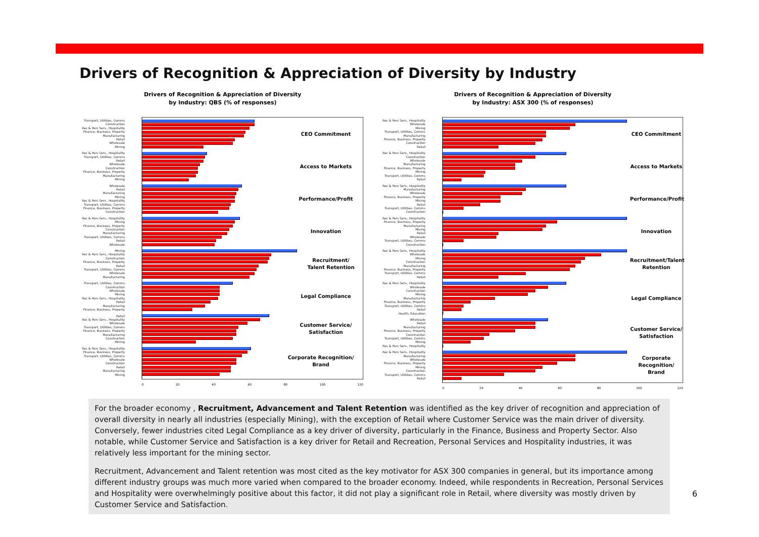Drivers of Recognition & Appreciation of Diversity by Industry
Drivers of Recognition & Appreciation of Diversity
by Industry: QBS (% of responses)
Transport, Utilities, Comms
Construction
Rec & Pers Serv., Hospitality
Finance, Business, Property
Manufacturing
Retail
Wholesale
Mining
Rec & Pers Serv., Hospitality
Transport, Utilities, Comms
Retail
Wholesale
Construction
Finance, Business, Property
Manufacturing
Mining
Wholesale
Retail
Manufacturing
Mining
Rec & Pers Serv., Hospitality
Transport, Utilities, Comms
Finance, Business, Property
Construction
Rec & Pers Serv., Hospitality
Mining
Finance, Business, Property
Construction
Manufacturing
Transport, Utilities, Comms
Retail
Wholesale
Mining
Rec & Pers Serv., Hospitality
Construction
Finance, Business, Property
Retail
Transport, Utilities, Comms
Wholesale
Manufacturing
Transport, Utilities, Comms
Construction
Wholesale
Mining
Rec & Pers Serv., Hospitality
Retail
Manufacturing
Finance, Business, Property
Retail
Rec & Pers Serv., Hospitality
Wholesale
Transport, Utilities, Comms
Finance, Business, Property
Manufacturing
Construction
Mining
Rec & Pers Serv., Hospitality
Finance, Business, Property
Transport, Utilities, Comms
Wholesale
Construction
Retail
Manufacturing
Mining
CEO Commitment
Access to Markets
Performance/Profit
Innovation
Recruitment/
Talent Retention
Legal Compliance
Customer Service/
Satisfaction
Corporate Recognition/
Brand
0 20 40 60 80 100 120
Drivers of Recognition & Appreciation of Diversity
by Industry: ASX 300 (% of responses)
Rec & Pers Serv., Hospitality
Wholesale
Mining
Transport, Utilities, Comms
Manufacturing
Finance, Business, Property
Construction
Retail
Rec & Pers Serv., Hospitality
Construction
Wholesale
Manufacturing
Finance, Business, Property
Mining
Transport, Utilities, Comms
Retail
Rec & Pers Serv., Hospitality
Manufacturing
Wholesale
Finance, Business, Property
Mining
Retail
Transport, Utilities, Comms
Construction
Rec & Pers Serv., Hospitality
Finance, Business, Property
Manufacturing
Mining
Retail
Wholesale
Transport, Utilities, Comms
Construction
Rec & Pers Serv., Hospitality
Wholesale
Mining
Construction
Manufacturing
Finance, Business, Property
Transport, Utilities, Comms
Retail
Rec & Pers Serv., Hospitality
Wholesale
Construction
Mining
Manufacturing
Finance, Business, Property
Transport, Utilities, Comms
Retail
Health, Education
Wholesale
Retail
Manufacturing
Finance, Business, Property
Construction
Transport, Utilities, Comms
Mining
Rec & Pers Serv., Hospitality
Rec & Pers Serv., Hospitality
Manufacturing
Wholesale
Finance, Business, Property
Mining
Construction
Transport, Utilities, Comms
Retail
CEO Commitment
Access to Markets
Performance/Profit
Innovation
Recruitment/Talent
Retention
Legal Compliance
Customer Service/
Satisfaction
Corporate Recognition/
Brand
0 20 40 60 80 100 120
For the broader economy , Recruitment, Advancement and Talent Retention was identified as the key driver of recognition and appreciation of overall diversity in nearly all industries (especially Mining), with the exception of Retail where Customer Service was the main driver of diversity. Conversely, fewer industries cited Legal Compliance as a key driver of diversity, particularly in the Finance, Business and Property Sector. Also notable, while Customer Service and Satisfaction is a key driver for Retail and Recreation, Personal Services and Hospitality industries, it was relatively less important for the mining sector.
Recruitment, Advancement and Talent retention was most cited as the key motivator for ASX 300 companies in general, but its importance among different industry groups was much more varied when compared to the broader economy. Indeed, while respondents in Recreation, Personal Services and Hospitality were overwhelmingly positive about this factor, it did not play a significant role in Retail, where diversity was mostly driven by Customer Service and Satisfaction.
6